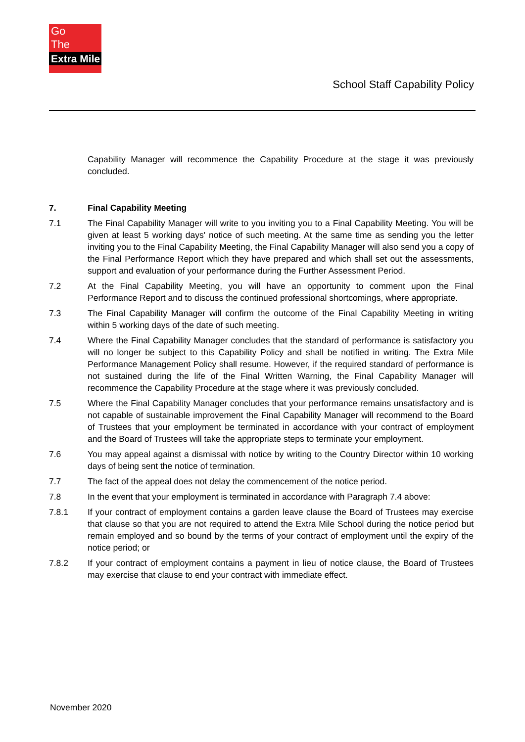Go
The
Extra Mile
School Staff Capability Policy
Capability Manager will recommence the Capability Procedure at the stage it was previously concluded.
7. Final Capability Meeting
7.1 The Final Capability Manager will write to you inviting you to a Final Capability Meeting. You will be given at least 5 working days' notice of such meeting. At the same time as sending you the letter inviting you to the Final Capability Meeting, the Final Capability Manager will also send you a copy of the Final Performance Report which they have prepared and which shall set out the assessments, support and evaluation of your performance during the Further Assessment Period.
7.2 At the Final Capability Meeting, you will have an opportunity to comment upon the Final Performance Report and to discuss the continued professional shortcomings, where appropriate.
7.3 The Final Capability Manager will confirm the outcome of the Final Capability Meeting in writing within 5 working days of the date of such meeting.
7.4 Where the Final Capability Manager concludes that the standard of performance is satisfactory you will no longer be subject to this Capability Policy and shall be notified in writing. The Extra Mile Performance Management Policy shall resume. However, if the required standard of performance is not sustained during the life of the Final Written Warning, the Final Capability Manager will recommence the Capability Procedure at the stage where it was previously concluded.
7.5 Where the Final Capability Manager concludes that your performance remains unsatisfactory and is not capable of sustainable improvement the Final Capability Manager will recommend to the Board of Trustees that your employment be terminated in accordance with your contract of employment and the Board of Trustees will take the appropriate steps to terminate your employment.
7.6 You may appeal against a dismissal with notice by writing to the Country Director within 10 working days of being sent the notice of termination.
7.7 The fact of the appeal does not delay the commencement of the notice period.
7.8 In the event that your employment is terminated in accordance with Paragraph 7.4 above:
7.8.1 If your contract of employment contains a garden leave clause the Board of Trustees may exercise that clause so that you are not required to attend the Extra Mile School during the notice period but remain employed and so bound by the terms of your contract of employment until the expiry of the notice period; or
7.8.2 If your contract of employment contains a payment in lieu of notice clause, the Board of Trustees may exercise that clause to end your contract with immediate effect.
November 2020